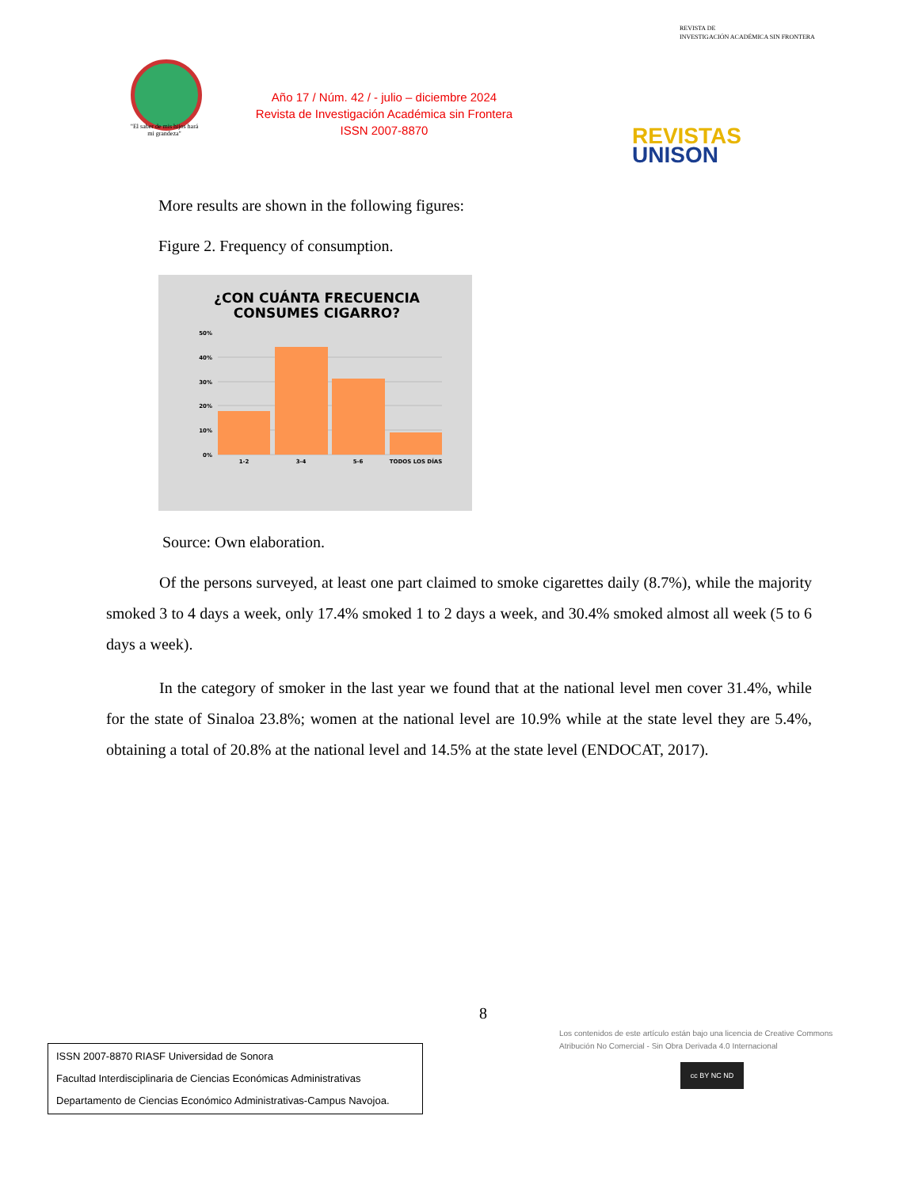"El saber de mis hijos hará mi grandeza"
Año 17 / Núm. 42 / - julio – diciembre 2024
Revista de Investigación Académica sin Frontera
ISSN 2007-8870
REVISTA DE
INVESTIGACIÓN ACADÉMICA SIN FRONTERA
REVISTAS
UNISON
More results are shown in the following figures:
Figure 2. Frequency of consumption.
¿CON CUÁNTA FRECUENCIA
CONSUMES CIGARRO?
50%
40%
30%
20%
10%
0%
1-2
3-4
5-6
TODOS LOS DÍAS
Source: Own elaboration.
Of the persons surveyed, at least one part claimed to smoke cigarettes daily (8.7%), while the majority smoked 3 to 4 days a week, only 17.4% smoked 1 to 2 days a week, and 30.4% smoked almost all week (5 to 6 days a week).
In the category of smoker in the last year we found that at the national level men cover 31.4%, while for the state of Sinaloa 23.8%; women at the national level are 10.9% while at the state level they are 5.4%, obtaining a total of 20.8% at the national level and 14.5% at the state level (ENDOCAT, 2017).
8
Los contenidos de este artículo están bajo una licencia de Creative Commons Atribución No Comercial - Sin Obra Derivada 4.0 Internacional
cc BY NC ND
ISSN 2007-8870 RIASF Universidad de Sonora
Facultad Interdisciplinaria de Ciencias Económicas Administrativas
Departamento de Ciencias Económico Administrativas-Campus Navojoa.